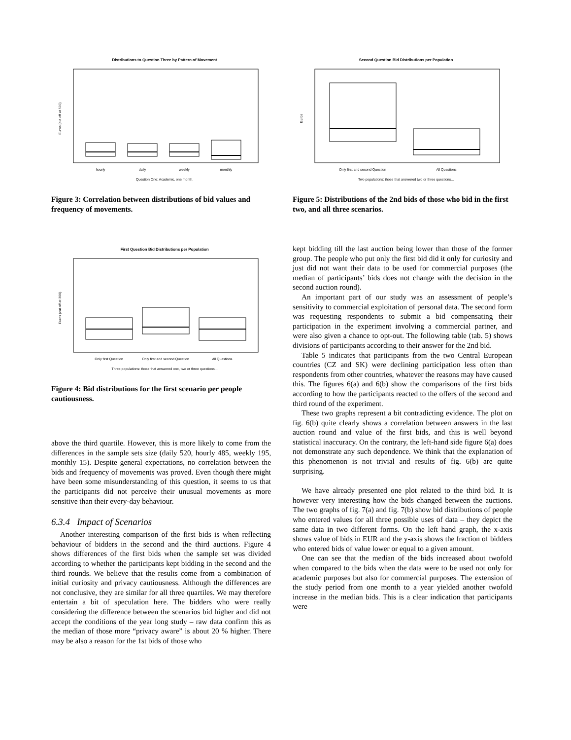Distributions to Question Three by Pattern of Movement
Euros (cut off at 500)
hourly
daily
weekly
monthly
Question One: Academic, one month.
Figure 3: Correlation between distributions of bid values and frequency of movements.
First Question Bid Distributions per Population
Euros (cut off at 300)
Only first Question
Only first and second Question
All Questions
Three populations: those that answered one, two or three questions...
Figure 4: Bid distributions for the first scenario per people cautiousness.
above the third quartile. However, this is more likely to come from the differences in the sample sets size (daily 520, hourly 485, weekly 195, monthly 15). Despite general expectations, no correlation between the bids and frequency of movements was proved. Even though there might have been some misunderstanding of this question, it seems to us that the participants did not perceive their unusual movements as more sensitive than their every-day behaviour.
6.3.4 Impact of Scenarios
Another interesting comparison of the first bids is when reflecting behaviour of bidders in the second and the third auctions. Figure 4 shows differences of the first bids when the sample set was divided according to whether the participants kept bidding in the second and the third rounds. We believe that the results come from a combination of initial curiosity and privacy cautiousness. Although the differences are not conclusive, they are similar for all three quartiles. We may therefore entertain a bit of speculation here. The bidders who were really considering the difference between the scenarios bid higher and did not accept the conditions of the year long study – raw data confirm this as the median of those more “privacy aware” is about 20 % higher. There may be also a reason for the 1st bids of those who
Second Question Bid Distributions per Population
Euros
Only first and second Question
All Questions
Two populations: those that answered two or three questions...
Figure 5: Distributions of the 2nd bids of those who bid in the first two, and all three scenarios.
kept bidding till the last auction being lower than those of the former group. The people who put only the first bid did it only for curiosity and just did not want their data to be used for commercial purposes (the median of participants’ bids does not change with the decision in the second auction round).
An important part of our study was an assessment of people’s sensitivity to commercial exploitation of personal data. The second form was requesting respondents to submit a bid compensating their participation in the experiment involving a commercial partner, and were also given a chance to opt-out. The following table (tab. 5) shows divisions of participants according to their answer for the 2nd bid.
Table 5 indicates that participants from the two Central European countries (CZ and SK) were declining participation less often than respondents from other countries, whatever the reasons may have caused this. The figures 6(a) and 6(b) show the comparisons of the first bids according to how the participants reacted to the offers of the second and third round of the experiment.
These two graphs represent a bit contradicting evidence. The plot on fig. 6(b) quite clearly shows a correlation between answers in the last auction round and value of the first bids, and this is well beyond statistical inaccuracy. On the contrary, the left-hand side figure 6(a) does not demonstrate any such dependence. We think that the explanation of this phenomenon is not trivial and results of fig. 6(b) are quite surprising.
We have already presented one plot related to the third bid. It is however very interesting how the bids changed between the auctions. The two graphs of fig. 7(a) and fig. 7(b) show bid distributions of people who entered values for all three possible uses of data – they depict the same data in two different forms. On the left hand graph, the x-axis shows value of bids in EUR and the y-axis shows the fraction of bidders who entered bids of value lower or equal to a given amount.
One can see that the median of the bids increased about twofold when compared to the bids when the data were to be used not only for academic purposes but also for commercial purposes. The extension of the study period from one month to a year yielded another twofold increase in the median bids. This is a clear indication that participants were